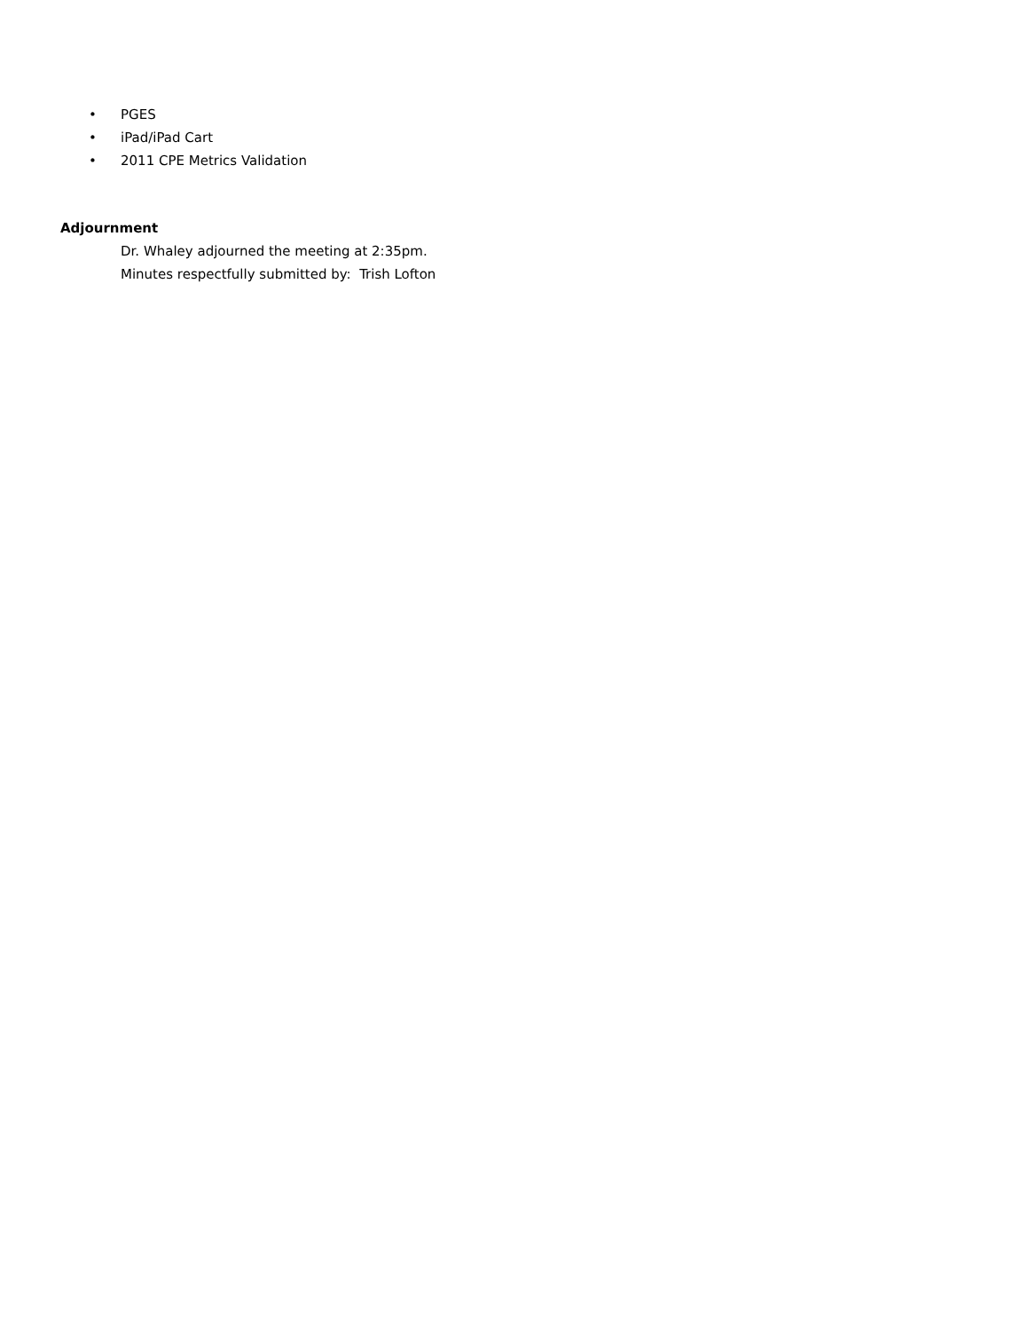• PGES
• iPad/iPad Cart
• 2011 CPE Metrics Validation
Adjournment
Dr. Whaley adjourned the meeting at 2:35pm.
Minutes respectfully submitted by: Trish Lofton